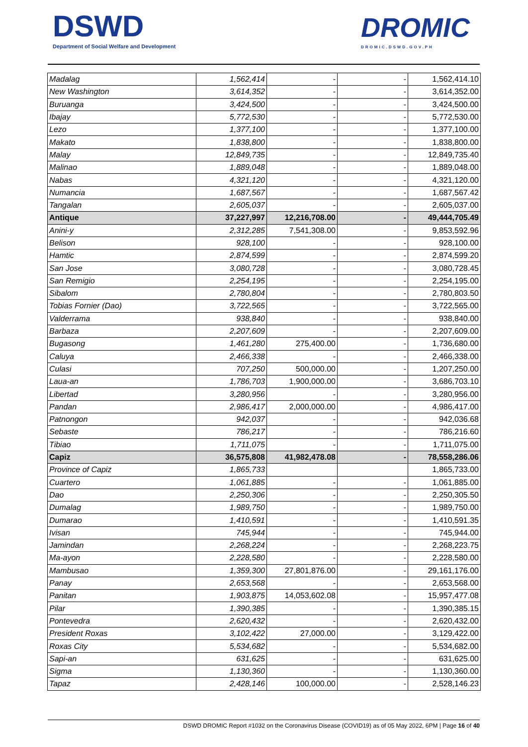DSWD
Department of Social Welfare and Development
DROMIC
DROMIC.DSWD.GOV.PH
| Madalag | 1,562,414 | - | - | 1,562,414.10 |
| New Washington | 3,614,352 | - | - | 3,614,352.00 |
| Buruanga | 3,424,500 | - | - | 3,424,500.00 |
| Ibajay | 5,772,530 | - | - | 5,772,530.00 |
| Lezo | 1,377,100 | - | - | 1,377,100.00 |
| Makato | 1,838,800 | - | - | 1,838,800.00 |
| Malay | 12,849,735 | - | - | 12,849,735.40 |
| Malinao | 1,889,048 | - | - | 1,889,048.00 |
| Nabas | 4,321,120 | - | - | 4,321,120.00 |
| Numancia | 1,687,567 | - | - | 1,687,567.42 |
| Tangalan | 2,605,037 | - | - | 2,605,037.00 |
| Antique | 37,227,997 | 12,216,708.00 | - | 49,444,705.49 |
| Anini-y | 2,312,285 | 7,541,308.00 | - | 9,853,592.96 |
| Belison | 928,100 | - | - | 928,100.00 |
| Hamtic | 2,874,599 | - | - | 2,874,599.20 |
| San Jose | 3,080,728 | - | - | 3,080,728.45 |
| San Remigio | 2,254,195 | - | - | 2,254,195.00 |
| Sibalom | 2,780,804 | - | - | 2,780,803.50 |
| Tobias Fornier (Dao) | 3,722,565 | - | - | 3,722,565.00 |
| Valderrama | 938,840 | - | - | 938,840.00 |
| Barbaza | 2,207,609 | - | - | 2,207,609.00 |
| Bugasong | 1,461,280 | 275,400.00 | - | 1,736,680.00 |
| Caluya | 2,466,338 | - | - | 2,466,338.00 |
| Culasi | 707,250 | 500,000.00 | - | 1,207,250.00 |
| Laua-an | 1,786,703 | 1,900,000.00 | - | 3,686,703.10 |
| Libertad | 3,280,956 | - | - | 3,280,956.00 |
| Pandan | 2,986,417 | 2,000,000.00 | - | 4,986,417.00 |
| Patnongon | 942,037 | - | - | 942,036.68 |
| Sebaste | 786,217 | - | - | 786,216.60 |
| Tibiao | 1,711,075 | - | - | 1,711,075.00 |
| Capiz | 36,575,808 | 41,982,478.08 | - | 78,558,286.06 |
| Province of Capiz | 1,865,733 | | | 1,865,733.00 |
| Cuartero | 1,061,885 | - | - | 1,061,885.00 |
| Dao | 2,250,306 | - | - | 2,250,305.50 |
| Dumalag | 1,989,750 | - | - | 1,989,750.00 |
| Dumarao | 1,410,591 | - | - | 1,410,591.35 |
| Ivisan | 745,944 | - | - | 745,944.00 |
| Jamindan | 2,268,224 | - | - | 2,268,223.75 |
| Ma-ayon | 2,228,580 | - | - | 2,228,580.00 |
| Mambusao | 1,359,300 | 27,801,876.00 | - | 29,161,176.00 |
| Panay | 2,653,568 | - | - | 2,653,568.00 |
| Panitan | 1,903,875 | 14,053,602.08 | - | 15,957,477.08 |
| Pilar | 1,390,385 | - | - | 1,390,385.15 |
| Pontevedra | 2,620,432 | - | - | 2,620,432.00 |
| President Roxas | 3,102,422 | 27,000.00 | - | 3,129,422.00 |
| Roxas City | 5,534,682 | - | - | 5,534,682.00 |
| Sapi-an | 631,625 | - | - | 631,625.00 |
| Sigma | 1,130,360 | - | - | 1,130,360.00 |
| Tapaz | 2,428,146 | 100,000.00 | - | 2,528,146.23 |
DSWD DROMIC Report #1032 on the Coronavirus Disease (COVID19) as of 05 May 2022, 6PM | Page 16 of 40